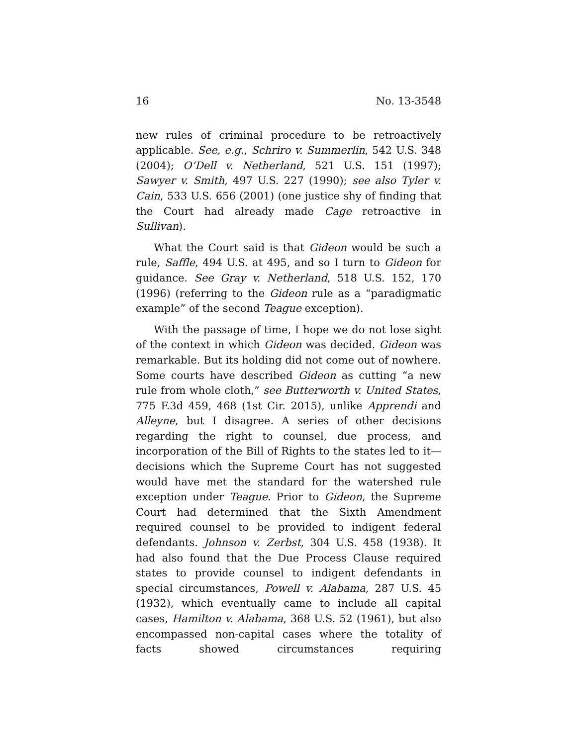16 No. 13-3548
new rules of criminal procedure to be retroactively applicable. See, e.g., Schriro v. Summerlin, 542 U.S. 348 (2004); O’Dell v. Netherland, 521 U.S. 151 (1997); Sawyer v. Smith, 497 U.S. 227 (1990); see also Tyler v. Cain, 533 U.S. 656 (2001) (one justice shy of finding that the Court had already made Cage retroactive in Sullivan).
What the Court said is that Gideon would be such a rule, Saffle, 494 U.S. at 495, and so I turn to Gideon for guidance. See Gray v. Netherland, 518 U.S. 152, 170 (1996) (referring to the Gideon rule as a “paradigmatic example” of the second Teague exception).
With the passage of time, I hope we do not lose sight of the context in which Gideon was decided. Gideon was remarkable. But its holding did not come out of nowhere. Some courts have described Gideon as cutting “a new rule from whole cloth,” see Butterworth v. United States, 775 F.3d 459, 468 (1st Cir. 2015), unlike Apprendi and Alleyne, but I disagree. A series of other decisions regarding the right to counsel, due process, and incorporation of the Bill of Rights to the states led to it—decisions which the Supreme Court has not suggested would have met the standard for the watershed rule exception under Teague. Prior to Gideon, the Supreme Court had determined that the Sixth Amendment required counsel to be provided to indigent federal defendants. Johnson v. Zerbst, 304 U.S. 458 (1938). It had also found that the Due Process Clause required states to provide counsel to indigent defendants in special circumstances, Powell v. Alabama, 287 U.S. 45 (1932), which eventually came to include all capital cases, Hamilton v. Alabama, 368 U.S. 52 (1961), but also encompassed non-capital cases where the totality of facts showed circumstances requiring